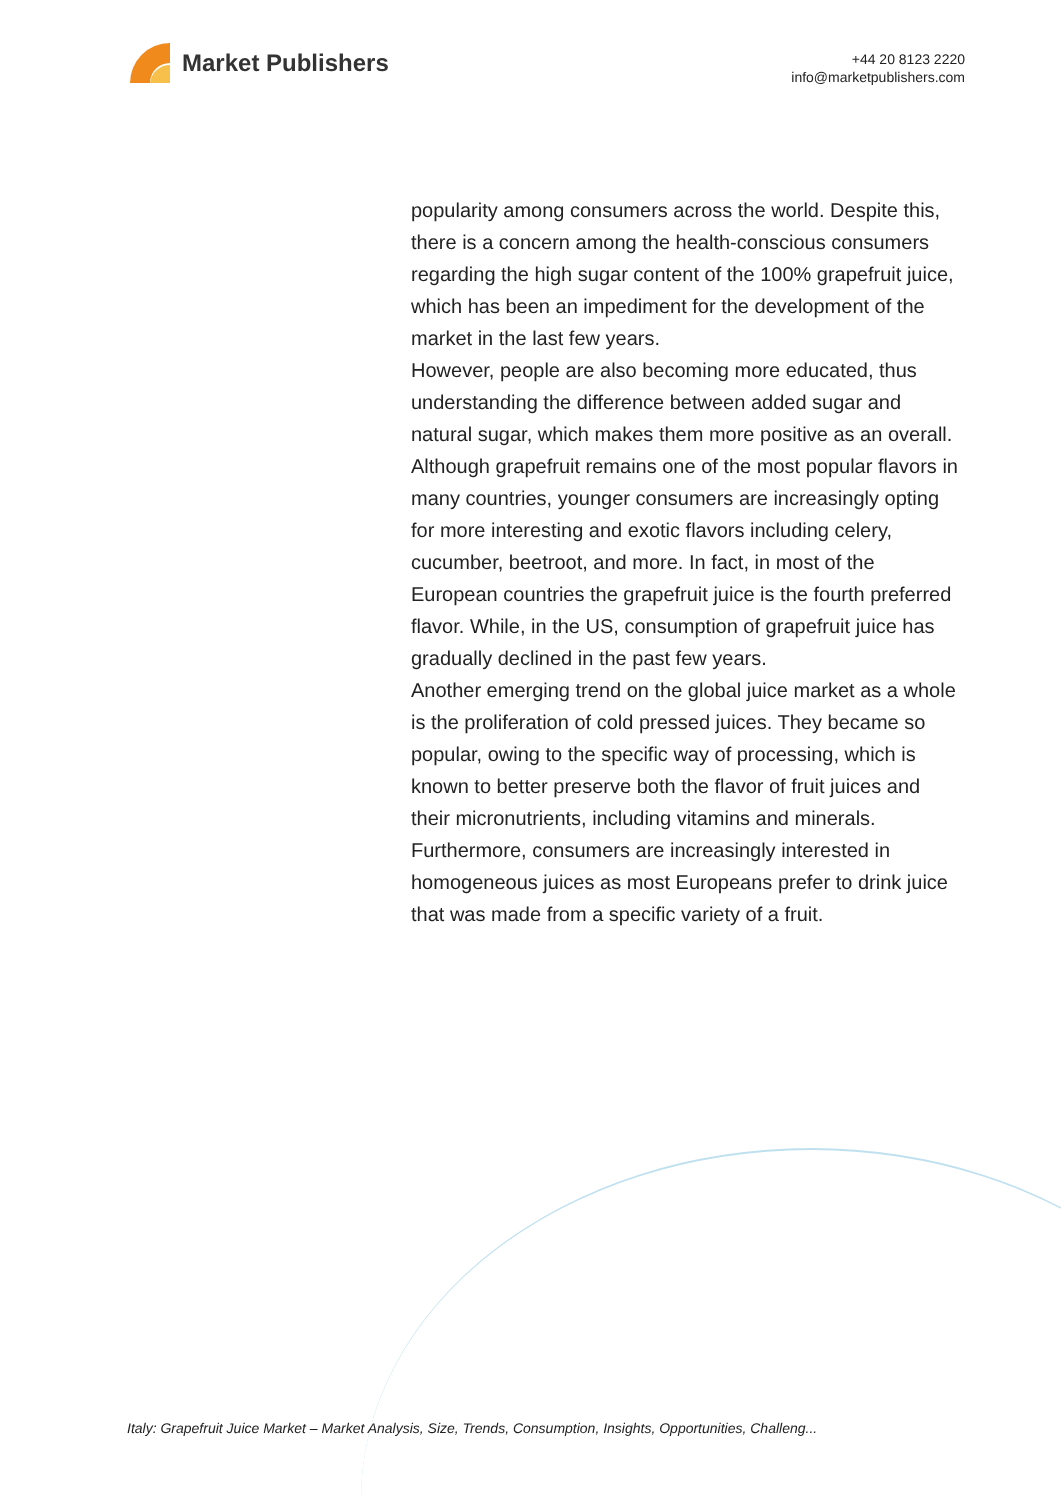Market Publishers
+44 20 8123 2220
info@marketpublishers.com
popularity among consumers across the world. Despite this, there is a concern among the health-conscious consumers regarding the high sugar content of the 100% grapefruit juice, which has been an impediment for the development of the market in the last few years.
However, people are also becoming more educated, thus understanding the difference between added sugar and natural sugar, which makes them more positive as an overall.
Although grapefruit remains one of the most popular flavors in many countries, younger consumers are increasingly opting for more interesting and exotic flavors including celery, cucumber, beetroot, and more. In fact, in most of the European countries the grapefruit juice is the fourth preferred flavor. While, in the US, consumption of grapefruit juice has gradually declined in the past few years.
Another emerging trend on the global juice market as a whole is the proliferation of cold pressed juices. They became so popular, owing to the specific way of processing, which is known to better preserve both the flavor of fruit juices and their micronutrients, including vitamins and minerals. Furthermore, consumers are increasingly interested in homogeneous juices as most Europeans prefer to drink juice that was made from a specific variety of a fruit.
Italy: Grapefruit Juice Market – Market Analysis, Size, Trends, Consumption, Insights, Opportunities, Challeng...